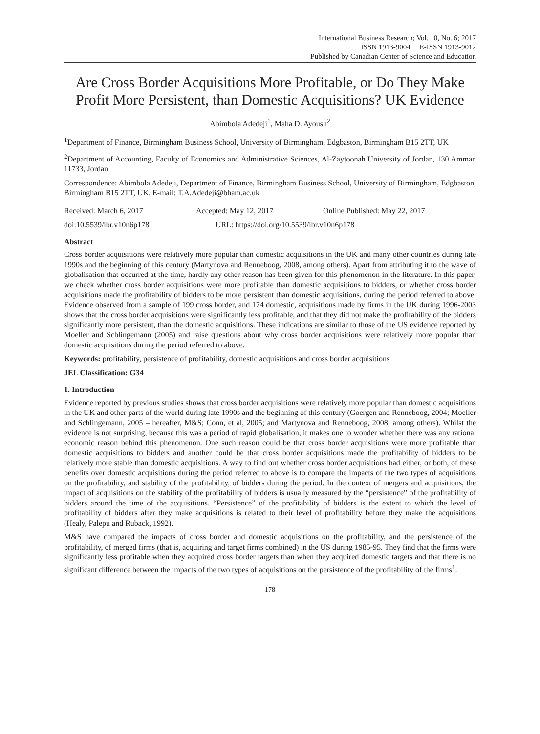International Business Research; Vol. 10, No. 6; 2017
ISSN 1913-9004 E-ISSN 1913-9012
Published by Canadian Center of Science and Education
Are Cross Border Acquisitions More Profitable, or Do They Make Profit More Persistent, than Domestic Acquisitions? UK Evidence
Abimbola Adedeji<sup>1</sup>, Maha D. Ayoush<sup>2</sup>
<sup>1</sup> Department of Finance, Birmingham Business School, University of Birmingham, Edgbaston, Birmingham B15 2TT, UK
<sup>2</sup> Department of Accounting, Faculty of Economics and Administrative Sciences, Al-Zaytoonah University of Jordan, 130 Amman 11733, Jordan
Correspondence: Abimbola Adedeji, Department of Finance, Birmingham Business School, University of Birmingham, Edgbaston, Birmingham B15 2TT, UK. E-mail: T.A.Adedeji@bham.ac.uk
Received: March 6, 2017 Accepted: May 12, 2017 Online Published: May 22, 2017
doi:10.5539/ibr.v10n6p178 URL: https://doi.org/10.5539/ibr.v10n6p178
Abstract
Cross border acquisitions were relatively more popular than domestic acquisitions in the UK and many other countries during late 1990s and the beginning of this century (Martynova and Renneboog, 2008, among others). Apart from attributing it to the wave of globalisation that occurred at the time, hardly any other reason has been given for this phenomenon in the literature. In this paper, we check whether cross border acquisitions were more profitable than domestic acquisitions to bidders, or whether cross border acquisitions made the profitability of bidders to be more persistent than domestic acquisitions, during the period referred to above. Evidence observed from a sample of 199 cross border, and 174 domestic, acquisitions made by firms in the UK during 1996-2003 shows that the cross border acquisitions were significantly less profitable, and that they did not make the profitability of the bidders significantly more persistent, than the domestic acquisitions. These indications are similar to those of the US evidence reported by Moeller and Schlingemann (2005) and raise questions about why cross border acquisitions were relatively more popular than domestic acquisitions during the period referred to above.
Keywords: profitability, persistence of profitability, domestic acquisitions and cross border acquisitions
JEL Classification: G34
1. Introduction
Evidence reported by previous studies shows that cross border acquisitions were relatively more popular than domestic acquisitions in the UK and other parts of the world during late 1990s and the beginning of this century (Goergen and Renneboog, 2004; Moeller and Schlingemann, 2005 – hereafter, M&S; Conn, et al, 2005; and Martynova and Renneboog, 2008; among others). Whilst the evidence is not surprising, because this was a period of rapid globalisation, it makes one to wonder whether there was any rational economic reason behind this phenomenon. One such reason could be that cross border acquisitions were more profitable than domestic acquisitions to bidders and another could be that cross border acquisitions made the profitability of bidders to be relatively more stable than domestic acquisitions. A way to find out whether cross border acquisitions had either, or both, of these benefits over domestic acquisitions during the period referred to above is to compare the impacts of the two types of acquisitions on the profitability, and stability of the profitability, of bidders during the period. In the context of mergers and acquisitions, the impact of acquisitions on the stability of the profitability of bidders is usually measured by the “persistence” of the profitability of bidders around the time of the acquisitions. “Persistence” of the profitability of bidders is the extent to which the level of profitability of bidders after they make acquisitions is related to their level of profitability before they make the acquisitions (Healy, Palepu and Ruback, 1992).
M&S have compared the impacts of cross border and domestic acquisitions on the profitability, and the persistence of the profitability, of merged firms (that is, acquiring and target firms combined) in the US during 1985-95. They find that the firms were significantly less profitable when they acquired cross border targets than when they acquired domestic targets and that there is no significant difference between the impacts of the two types of acquisitions on the persistence of the profitability of the firms<sup>1</sup>.
178